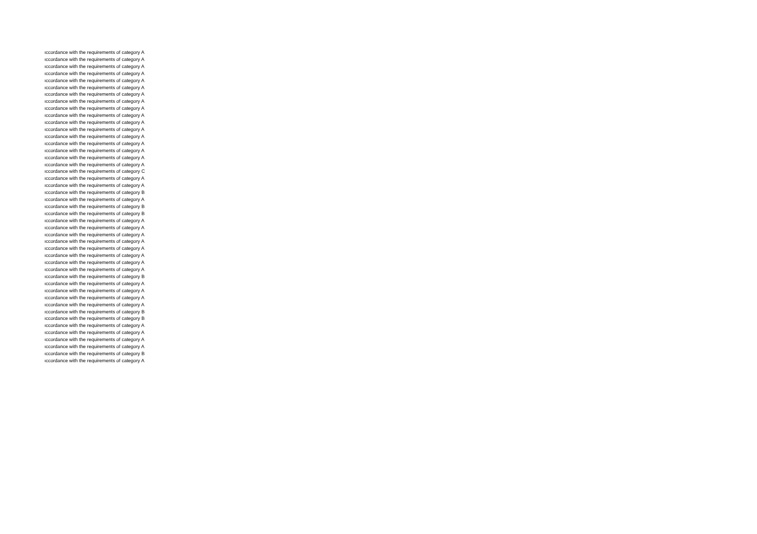| ıccordance with the requirements of category A |
| ıccordance with the requirements of category A |
| ıccordance with the requirements of category A |
| ıccordance with the requirements of category A |
| ıccordance with the requirements of category A |
| ıccordance with the requirements of category A |
| ıccordance with the requirements of category A |
| ıccordance with the requirements of category A |
| ıccordance with the requirements of category A |
| ıccordance with the requirements of category A |
| ıccordance with the requirements of category A |
| ıccordance with the requirements of category A |
| ıccordance with the requirements of category A |
| ıccordance with the requirements of category A |
| ıccordance with the requirements of category A |
| ıccordance with the requirements of category A |
| ıccordance with the requirements of category A |
| ıccordance with the requirements of category C |
| ıccordance with the requirements of category A |
| ıccordance with the requirements of category A |
| ıccordance with the requirements of category B |
| ıccordance with the requirements of category A |
| ıccordance with the requirements of category B |
| ıccordance with the requirements of category B |
| ıccordance with the requirements of category A |
| ıccordance with the requirements of category A |
| ıccordance with the requirements of category A |
| ıccordance with the requirements of category A |
| ıccordance with the requirements of category A |
| ıccordance with the requirements of category A |
| ıccordance with the requirements of category A |
| ıccordance with the requirements of category A |
| ıccordance with the requirements of category B |
| ıccordance with the requirements of category A |
| ıccordance with the requirements of category A |
| ıccordance with the requirements of category A |
| ıccordance with the requirements of category A |
| ıccordance with the requirements of category B |
| ıccordance with the requirements of category B |
| ıccordance with the requirements of category A |
| ıccordance with the requirements of category A |
| ıccordance with the requirements of category A |
| ıccordance with the requirements of category A |
| ıccordance with the requirements of category B |
| ıccordance with the requirements of category A |